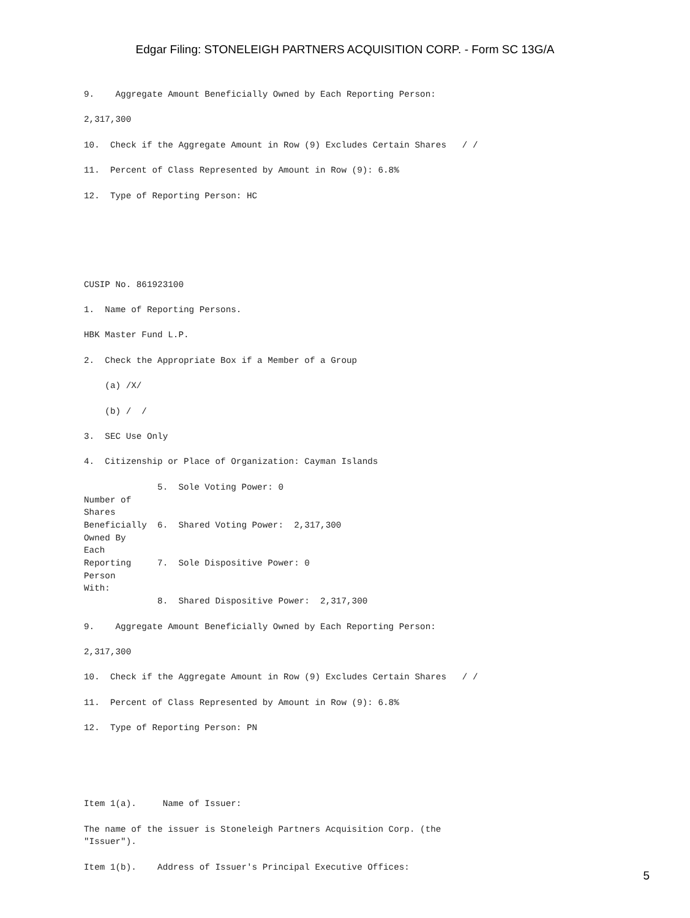Edgar Filing: STONELEIGH PARTNERS ACQUISITION CORP. - Form SC 13G/A
9.    Aggregate Amount Beneficially Owned by Each Reporting Person:

2,317,300

10.  Check if the Aggregate Amount in Row (9) Excludes Certain Shares   / /

11.  Percent of Class Represented by Amount in Row (9): 6.8%

12.  Type of Reporting Person: HC






CUSIP No. 861923100

1.  Name of Reporting Persons.

HBK Master Fund L.P.

2.  Check the Appropriate Box if a Member of a Group

    (a) /X/

    (b) /  /

3.  SEC Use Only

4.  Citizenship or Place of Organization: Cayman Islands

              5.  Sole Voting Power: 0
Number of
Shares
Beneficially  6.  Shared Voting Power:  2,317,300
Owned By
Each
Reporting     7.  Sole Dispositive Power: 0
Person
With:
              8.  Shared Dispositive Power:  2,317,300

9.    Aggregate Amount Beneficially Owned by Each Reporting Person:

2,317,300

10.  Check if the Aggregate Amount in Row (9) Excludes Certain Shares   / /

11.  Percent of Class Represented by Amount in Row (9): 6.8%

12.  Type of Reporting Person: PN





Item 1(a).     Name of Issuer:

The name of the issuer is Stoneleigh Partners Acquisition Corp. (the
"Issuer").

Item 1(b).    Address of Issuer's Principal Executive Offices:
5